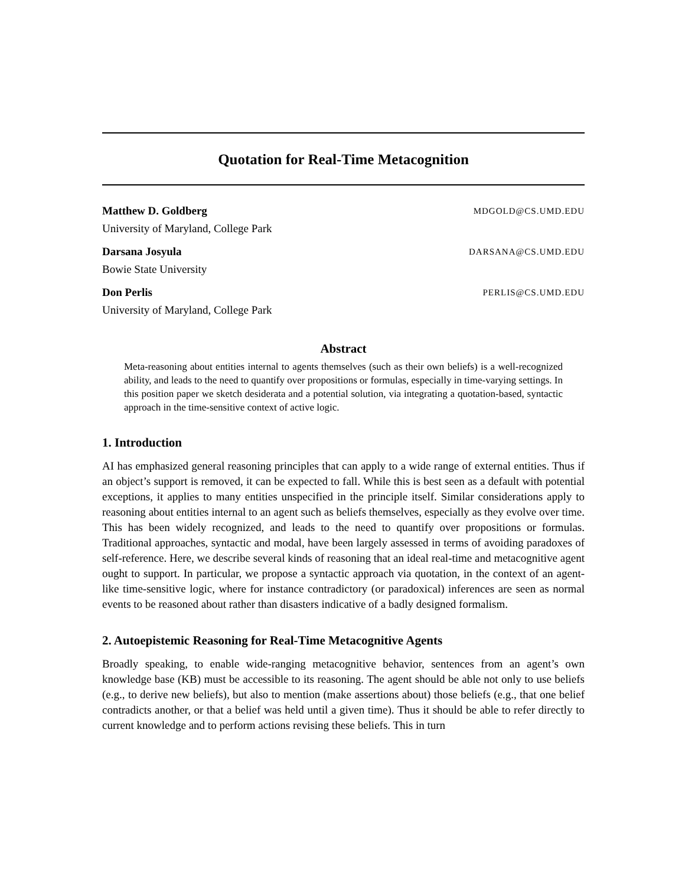Quotation for Real-Time Metacognition
Matthew D. Goldberg MDGOLD@CS.UMD.EDU
University of Maryland, College Park
Darsana Josyula DARSANA@CS.UMD.EDU
Bowie State University
Don Perlis PERLIS@CS.UMD.EDU
University of Maryland, College Park
Abstract
Meta-reasoning about entities internal to agents themselves (such as their own beliefs) is a well-recognized ability, and leads to the need to quantify over propositions or formulas, especially in time-varying settings. In this position paper we sketch desiderata and a potential solution, via integrating a quotation-based, syntactic approach in the time-sensitive context of active logic.
1. Introduction
AI has emphasized general reasoning principles that can apply to a wide range of external entities. Thus if an object’s support is removed, it can be expected to fall. While this is best seen as a default with potential exceptions, it applies to many entities unspecified in the principle itself. Similar considerations apply to reasoning about entities internal to an agent such as beliefs themselves, especially as they evolve over time. This has been widely recognized, and leads to the need to quantify over propositions or formulas. Traditional approaches, syntactic and modal, have been largely assessed in terms of avoiding paradoxes of self-reference. Here, we describe several kinds of reasoning that an ideal real-time and metacognitive agent ought to support. In particular, we propose a syntactic approach via quotation, in the context of an agent-like time-sensitive logic, where for instance contradictory (or paradoxical) inferences are seen as normal events to be reasoned about rather than disasters indicative of a badly designed formalism.
2. Autoepistemic Reasoning for Real-Time Metacognitive Agents
Broadly speaking, to enable wide-ranging metacognitive behavior, sentences from an agent’s own knowledge base (KB) must be accessible to its reasoning. The agent should be able not only to use beliefs (e.g., to derive new beliefs), but also to mention (make assertions about) those beliefs (e.g., that one belief contradicts another, or that a belief was held until a given time). Thus it should be able to refer directly to current knowledge and to perform actions revising these beliefs. This in turn